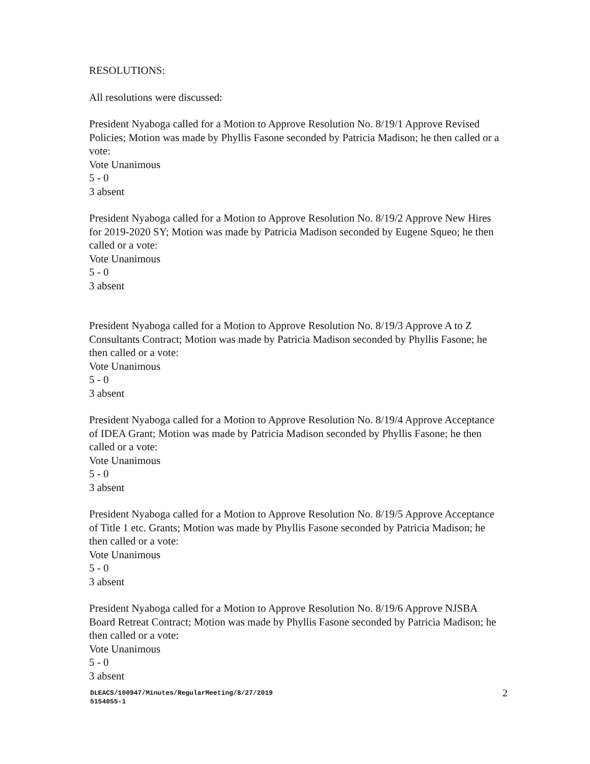RESOLUTIONS:
All resolutions were discussed:
President Nyaboga called for a Motion to Approve Resolution No. 8/19/1 Approve Revised Policies; Motion was made by Phyllis Fasone seconded by Patricia Madison; he then called or a vote:
Vote Unanimous
5 - 0
3 absent
President Nyaboga called for a Motion to Approve Resolution No. 8/19/2 Approve New Hires for 2019-2020 SY; Motion was made by Patricia Madison seconded by Eugene Squeo; he then called or a vote:
Vote Unanimous
5 - 0
3 absent
President Nyaboga called for a Motion to Approve Resolution No. 8/19/3 Approve A to Z Consultants Contract; Motion was made by Patricia Madison seconded by Phyllis Fasone; he then called or a vote:
Vote Unanimous
5 - 0
3 absent
President Nyaboga called for a Motion to Approve Resolution No. 8/19/4 Approve Acceptance of IDEA Grant; Motion was made by Patricia Madison seconded by Phyllis Fasone; he then called or a vote:
Vote Unanimous
5 - 0
3 absent
President Nyaboga called for a Motion to Approve Resolution No. 8/19/5 Approve Acceptance of Title 1 etc. Grants; Motion was made by Phyllis Fasone seconded by Patricia Madison; he then called or a vote:
Vote Unanimous
5 - 0
3 absent
President Nyaboga called for a Motion to Approve Resolution No. 8/19/6 Approve NJSBA Board Retreat Contract; Motion was made by Phyllis Fasone seconded by Patricia Madison; he then called or a vote:
Vote Unanimous
5 - 0
3 absent
DLEACS/100947/Minutes/RegularMeeting/8/27/2019
5154055-1
2